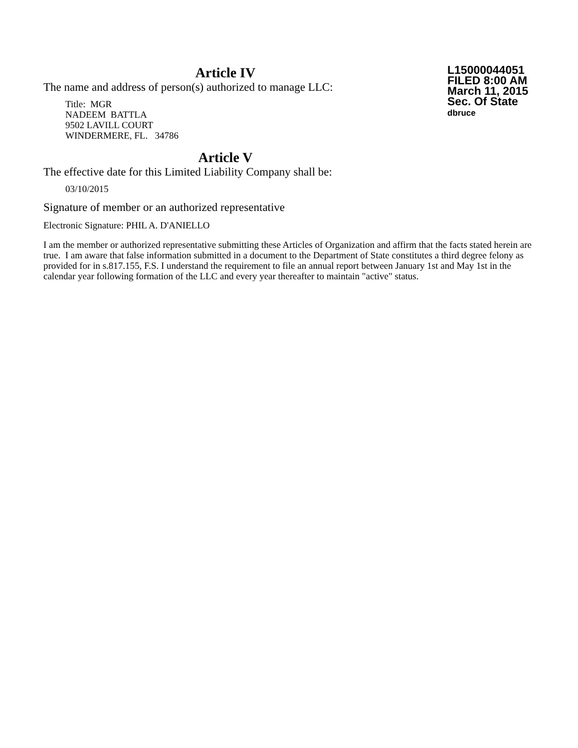Article IV
The name and address of person(s) authorized to manage LLC:
Title: MGR
NADEEM BATTLA
9502 LAVILL COURT
WINDERMERE, FL. 34786
Article V
The effective date for this Limited Liability Company shall be:
03/10/2015
L15000044051
FILED 8:00 AM
March 11, 2015
Sec. Of State
dbruce
Signature of member or an authorized representative
Electronic Signature: PHIL A. D'ANIELLO
I am the member or authorized representative submitting these Articles of Organization and affirm that the facts stated herein are true. I am aware that false information submitted in a document to the Department of State constitutes a third degree felony as provided for in s.817.155, F.S. I understand the requirement to file an annual report between January 1st and May 1st in the calendar year following formation of the LLC and every year thereafter to maintain "active" status.